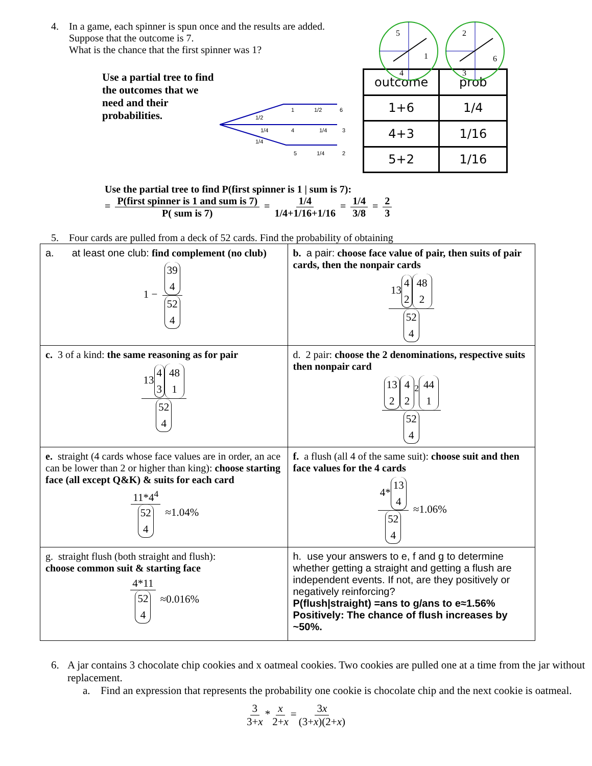4. In a game, each spinner is spun once and the results are added.
Suppose that the outcome is 7.
What is the chance that the first spinner was 1?
5
1
4
2
6
3
Use a partial tree to find the outcomes that we need and their probabilities.
1
1/2
6
1/2
1/4
4
1/4
3
1/4
5
1/4
2
| outcome | prob |
| 1+6 | 1/4 |
| 4+3 | 1/16 |
| 5+2 | 1/16 |
Use the partial tree to find P(first spinner is 1 | sum is 7):
= P(first spinner is 1 and sum is 7) P( sum is 7) = 1/4 1/4+1/16+1/16 = 1/4 3/8 = 2 3
5. Four cards are pulled from a deck of 52 cards. Find the probability of obtaining
| a. at least one club: find complement (no club) 1 − 39 4 52 4 | b. a pair: choose face value of pair, then suits of pair cards, then the nonpair cards 13 4 2 48 2 52 4 |
| c. 3 of a kind: the same reasoning as for pair 13 4 3 48 1 52 4 | d. 2 pair: choose the 2 denominations, respective suits then nonpair card 13 2 4 2<sup>2</sup> 44 1 52 4 |
| e. straight (4 cards whose face values are in order, an ace can be lower than 2 or higher than king): choose starting face (all except Q&K) & suits for each card 11*4<sup>4</sup> 52 4 ≈1.04% | f. a flush (all 4 of the same suit): choose suit and then face values for the 4 cards 4* 13 4 52 4 ≈1.06% |
| g. straight flush (both straight and flush): choose common suit & starting face 4*11 52 4 ≈0.016% | h. use your answers to e, f and g to determine whether getting a straight and getting a flush are independent events. If not, are they positively or negatively reinforcing? P(flush/straight) =ans to g/ans to e≈1.56% Positively: The chance of flush increases by ~50%. |
6. A jar contains 3 chocolate chip cookies and x oatmeal cookies. Two cookies are pulled one at a time from the jar without replacement.
a. Find an expression that represents the probability one cookie is chocolate chip and the next cookie is oatmeal.
3 3+x * x 2+x = 3x (3+x)(2+x)